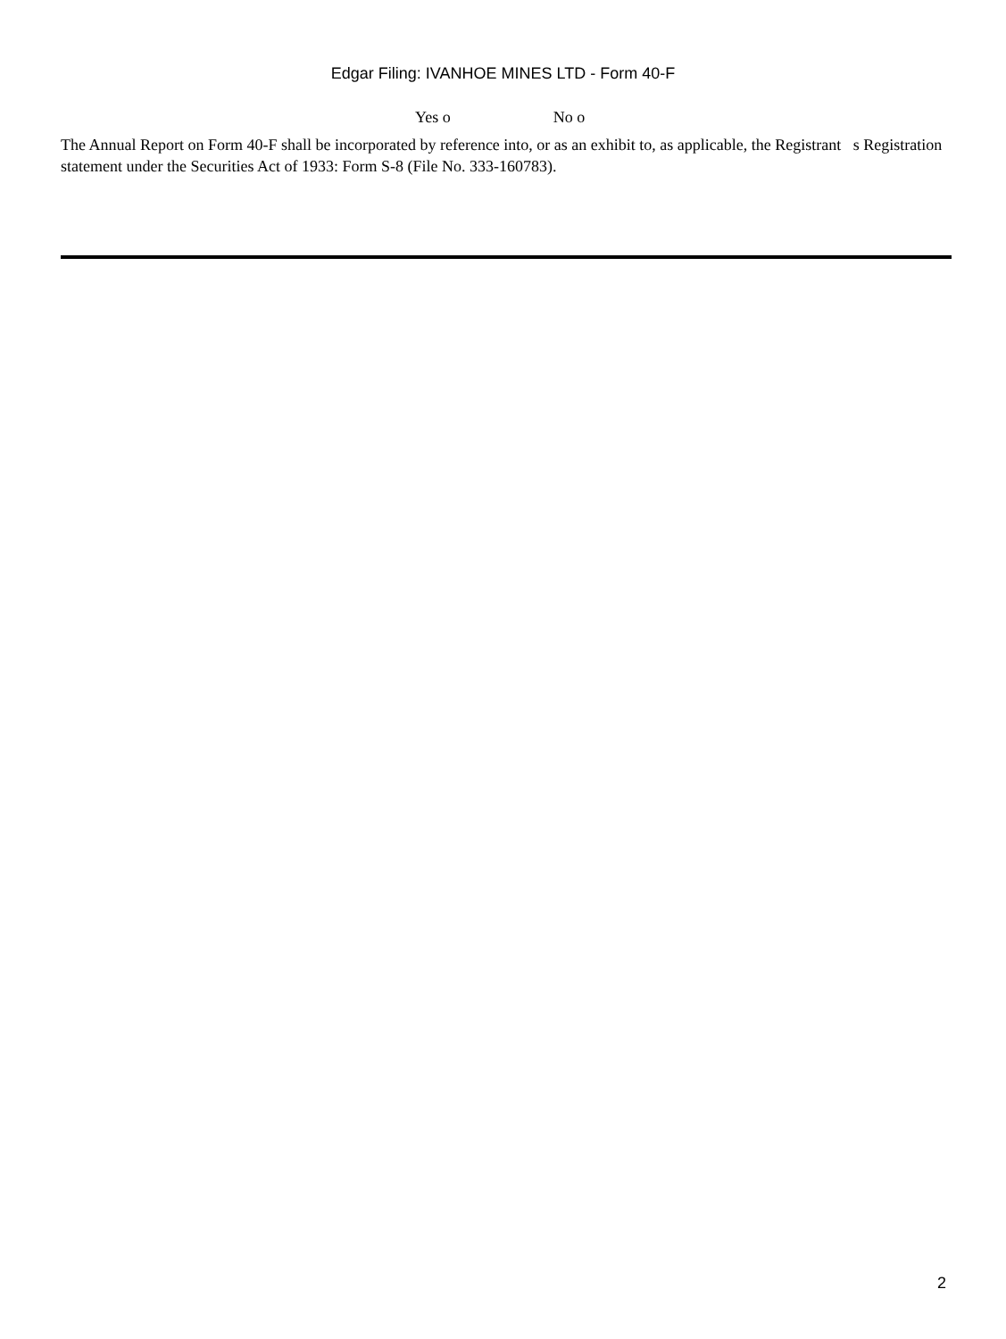Edgar Filing: IVANHOE MINES LTD - Form 40-F
Yes o No o
The Annual Report on Form 40-F shall be incorporated by reference into, or as an exhibit to, as applicable, the Registrant s Registration statement under the Securities Act of 1933: Form S-8 (File No. 333-160783).
2